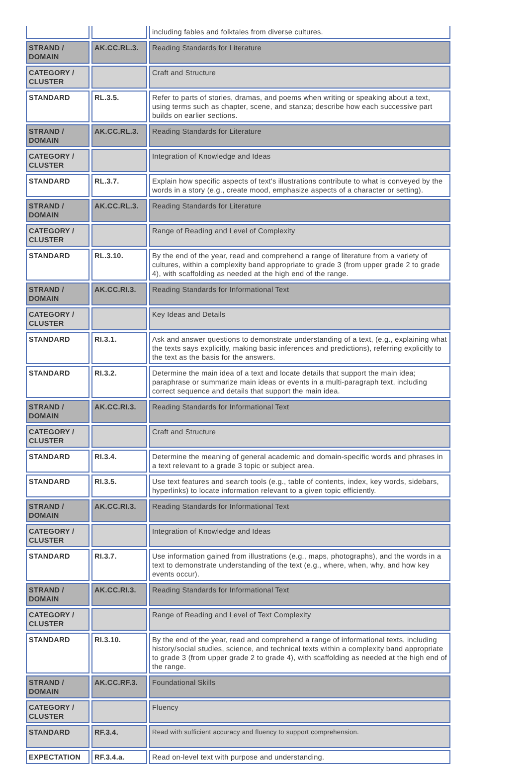| | | including fables and folktales from diverse cultures. |
| STRAND / DOMAIN | AK.CC.RL.3. | Reading Standards for Literature |
| CATEGORY / CLUSTER | | Craft and Structure |
| STANDARD | RL.3.5. | Refer to parts of stories, dramas, and poems when writing or speaking about a text, using terms such as chapter, scene, and stanza; describe how each successive part builds on earlier sections. |
| STRAND / DOMAIN | AK.CC.RL.3. | Reading Standards for Literature |
| CATEGORY / CLUSTER | | Integration of Knowledge and Ideas |
| STANDARD | RL.3.7. | Explain how specific aspects of text's illustrations contribute to what is conveyed by the words in a story (e.g., create mood, emphasize aspects of a character or setting). |
| STRAND / DOMAIN | AK.CC.RL.3. | Reading Standards for Literature |
| CATEGORY / CLUSTER | | Range of Reading and Level of Complexity |
| STANDARD | RL.3.10. | By the end of the year, read and comprehend a range of literature from a variety of cultures, within a complexity band appropriate to grade 3 (from upper grade 2 to grade 4), with scaffolding as needed at the high end of the range. |
| STRAND / DOMAIN | AK.CC.RI.3. | Reading Standards for Informational Text |
| CATEGORY / CLUSTER | | Key Ideas and Details |
| STANDARD | RI.3.1. | Ask and answer questions to demonstrate understanding of a text, (e.g., explaining what the texts says explicitly, making basic inferences and predictions), referring explicitly to the text as the basis for the answers. |
| STANDARD | RI.3.2. | Determine the main idea of a text and locate details that support the main idea; paraphrase or summarize main ideas or events in a multi-paragraph text, including correct sequence and details that support the main idea. |
| STRAND / DOMAIN | AK.CC.RI.3. | Reading Standards for Informational Text |
| CATEGORY / CLUSTER | | Craft and Structure |
| STANDARD | RI.3.4. | Determine the meaning of general academic and domain-specific words and phrases in a text relevant to a grade 3 topic or subject area. |
| STANDARD | RI.3.5. | Use text features and search tools (e.g., table of contents, index, key words, sidebars, hyperlinks) to locate information relevant to a given topic efficiently. |
| STRAND / DOMAIN | AK.CC.RI.3. | Reading Standards for Informational Text |
| CATEGORY / CLUSTER | | Integration of Knowledge and Ideas |
| STANDARD | RI.3.7. | Use information gained from illustrations (e.g., maps, photographs), and the words in a text to demonstrate understanding of the text (e.g., where, when, why, and how key events occur). |
| STRAND / DOMAIN | AK.CC.RI.3. | Reading Standards for Informational Text |
| CATEGORY / CLUSTER | | Range of Reading and Level of Text Complexity |
| STANDARD | RI.3.10. | By the end of the year, read and comprehend a range of informational texts, including history/social studies, science, and technical texts within a complexity band appropriate to grade 3 (from upper grade 2 to grade 4), with scaffolding as needed at the high end of the range. |
| STRAND / DOMAIN | AK.CC.RF.3. | Foundational Skills |
| CATEGORY / CLUSTER | | Fluency |
| STANDARD | RF.3.4. | Read with sufficient accuracy and fluency to support comprehension. |
| EXPECTATION | RF.3.4.a. | Read on-level text with purpose and understanding. |